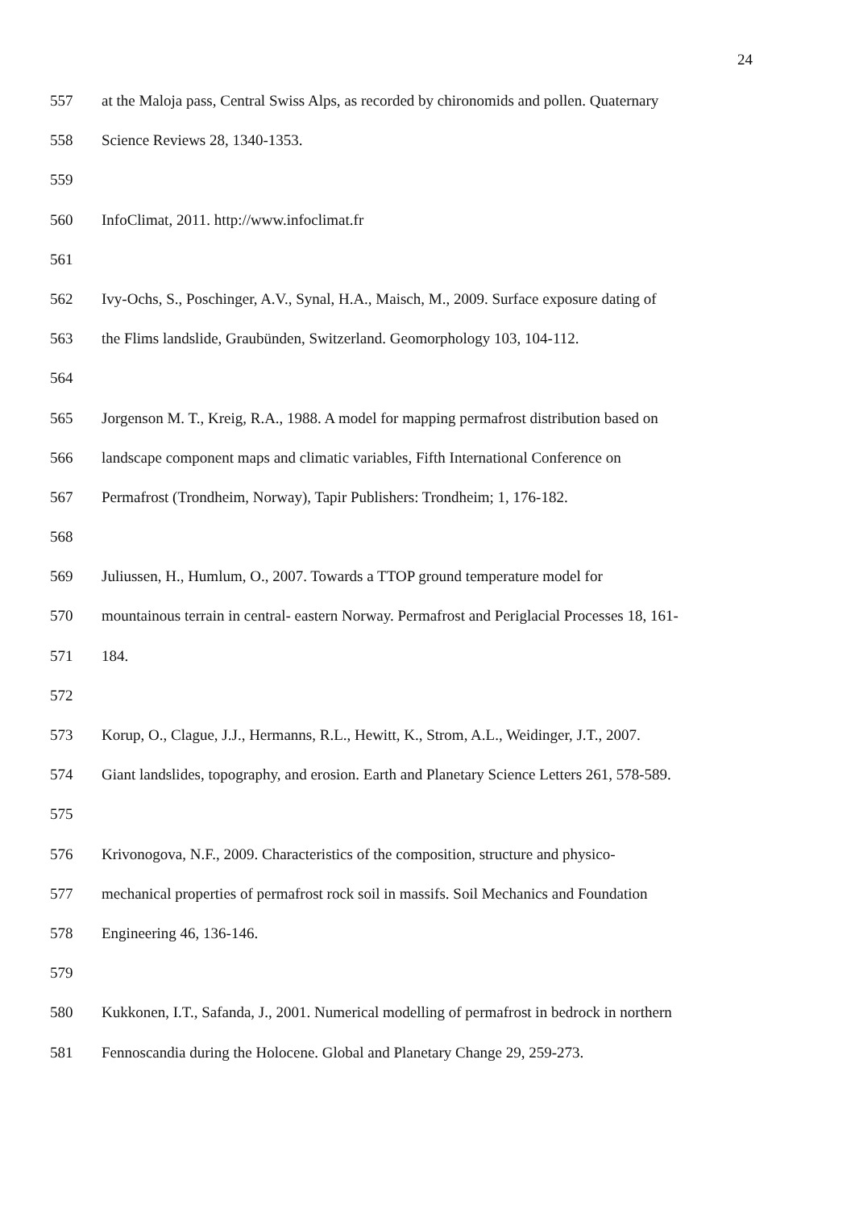24
557 at the Maloja pass, Central Swiss Alps, as recorded by chironomids and pollen. Quaternary
558 Science Reviews 28, 1340-1353.
559
560 InfoClimat, 2011. http://www.infoclimat.fr
561
562 Ivy-Ochs, S., Poschinger, A.V., Synal, H.A., Maisch, M., 2009. Surface exposure dating of
563 the Flims landslide, Graubünden, Switzerland. Geomorphology 103, 104-112.
564
565 Jorgenson M. T., Kreig, R.A., 1988. A model for mapping permafrost distribution based on
566 landscape component maps and climatic variables, Fifth International Conference on
567 Permafrost (Trondheim, Norway), Tapir Publishers: Trondheim; 1, 176-182.
568
569 Juliussen, H., Humlum, O., 2007. Towards a TTOP ground temperature model for
570 mountainous terrain in central- eastern Norway. Permafrost and Periglacial Processes 18, 161-
571 184.
572
573 Korup, O., Clague, J.J., Hermanns, R.L., Hewitt, K., Strom, A.L., Weidinger, J.T., 2007.
574 Giant landslides, topography, and erosion. Earth and Planetary Science Letters 261, 578-589.
575
576 Krivonogova, N.F., 2009. Characteristics of the composition, structure and physico-
577 mechanical properties of permafrost rock soil in massifs. Soil Mechanics and Foundation
578 Engineering 46, 136-146.
579
580 Kukkonen, I.T., Safanda, J., 2001. Numerical modelling of permafrost in bedrock in northern
581 Fennoscandia during the Holocene. Global and Planetary Change 29, 259-273.